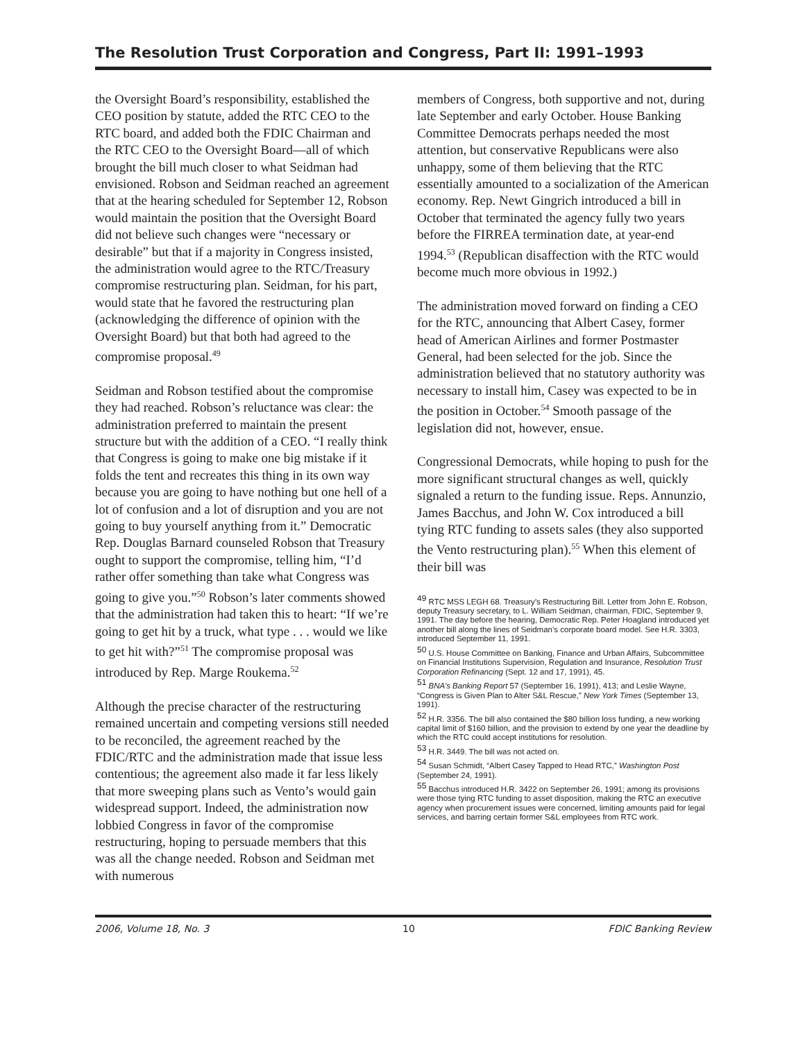The Resolution Trust Corporation and Congress, Part II: 1991–1993
the Oversight Board’s responsibility, established the CEO position by statute, added the RTC CEO to the RTC board, and added both the FDIC Chairman and the RTC CEO to the Oversight Board—all of which brought the bill much closer to what Seidman had envisioned. Robson and Seidman reached an agreement that at the hearing scheduled for September 12, Robson would maintain the position that the Oversight Board did not believe such changes were “necessary or desirable” but that if a majority in Congress insisted, the administration would agree to the RTC/Treasury compromise restructuring plan. Seidman, for his part, would state that he favored the restructuring plan (acknowledging the difference of opinion with the Oversight Board) but that both had agreed to the compromise proposal.<sup>49</sup>
Seidman and Robson testified about the compromise they had reached. Robson’s reluctance was clear: the administration preferred to maintain the present structure but with the addition of a CEO. “I really think that Congress is going to make one big mistake if it folds the tent and recreates this thing in its own way because you are going to have nothing but one hell of a lot of confusion and a lot of disruption and you are not going to buy yourself anything from it.” Democratic Rep. Douglas Barnard counseled Robson that Treasury ought to support the compromise, telling him, “I’d rather offer something than take what Congress was going to give you.”<sup>50</sup> Robson’s later comments showed that the administration had taken this to heart: “If we’re going to get hit by a truck, what type . . . would we like to get hit with?”<sup>51</sup> The compromise proposal was introduced by Rep. Marge Roukema.<sup>52</sup>
Although the precise character of the restructuring remained uncertain and competing versions still needed to be reconciled, the agreement reached by the FDIC/RTC and the administration made that issue less contentious; the agreement also made it far less likely that more sweeping plans such as Vento’s would gain widespread support. Indeed, the administration now lobbied Congress in favor of the compromise restructuring, hoping to persuade members that this was all the change needed. Robson and Seidman met with numerous
members of Congress, both supportive and not, during late September and early October. House Banking Committee Democrats perhaps needed the most attention, but conservative Republicans were also unhappy, some of them believing that the RTC essentially amounted to a socialization of the American economy. Rep. Newt Gingrich introduced a bill in October that terminated the agency fully two years before the FIRREA termination date, at year-end 1994.<sup>53</sup> (Republican disaffection with the RTC would become much more obvious in 1992.)
The administration moved forward on finding a CEO for the RTC, announcing that Albert Casey, former head of American Airlines and former Postmaster General, had been selected for the job. Since the administration believed that no statutory authority was necessary to install him, Casey was expected to be in the position in October.<sup>54</sup> Smooth passage of the legislation did not, however, ensue.
Congressional Democrats, while hoping to push for the more significant structural changes as well, quickly signaled a return to the funding issue. Reps. Annunzio, James Bacchus, and John W. Cox introduced a bill tying RTC funding to assets sales (they also supported the Vento restructuring plan).<sup>55</sup> When this element of their bill was
<sup>49</sup> RTC MSS LEGH 68. Treasury’s Restructuring Bill. Letter from John E. Robson, deputy Treasury secretary, to L. William Seidman, chairman, FDIC, September 9, 1991. The day before the hearing, Democratic Rep. Peter Hoagland introduced yet another bill along the lines of Seidman’s corporate board model. See H.R. 3303, introduced September 11, 1991.
<sup>50</sup> U.S. House Committee on Banking, Finance and Urban Affairs, Subcommittee on Financial Institutions Supervision, Regulation and Insurance, Resolution Trust Corporation Refinancing (Sept. 12 and 17, 1991), 45.
<sup>51</sup> BNA’s Banking Report 57 (September 16, 1991), 413; and Leslie Wayne, “Congress is Given Plan to Alter S&L Rescue,” New York Times (September 13, 1991).
<sup>52</sup> H.R. 3356. The bill also contained the $80 billion loss funding, a new working capital limit of $160 billion, and the provision to extend by one year the deadline by which the RTC could accept institutions for resolution.
<sup>53</sup> H.R. 3449. The bill was not acted on.
<sup>54</sup> Susan Schmidt, “Albert Casey Tapped to Head RTC,” Washington Post (September 24, 1991).
<sup>55</sup> Bacchus introduced H.R. 3422 on September 26, 1991; among its provisions were those tying RTC funding to asset disposition, making the RTC an executive agency when procurement issues were concerned, limiting amounts paid for legal services, and barring certain former S&L employees from RTC work.
2006, Volume 18, No. 3 10 FDIC Banking Review